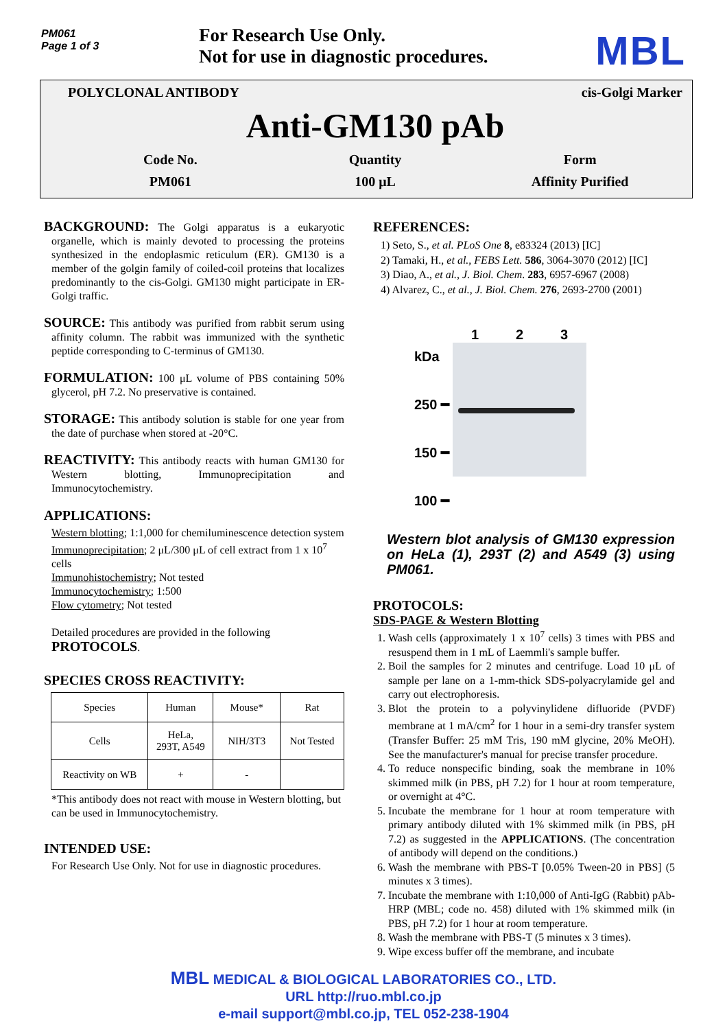PM061
Page 1 of 3
For Research Use Only.
Not for use in diagnostic procedures.
MBL
POLYCLONAL ANTIBODY cis-Golgi Marker
Anti-GM130 pAb
Code No.
PM061
Quantity
100 μL
Form
Affinity Purified
BACKGROUND: The Golgi apparatus is a eukaryotic organelle, which is mainly devoted to processing the proteins synthesized in the endoplasmic reticulum (ER). GM130 is a member of the golgin family of coiled-coil proteins that localizes predominantly to the cis-Golgi. GM130 might participate in ER-Golgi traffic.
SOURCE: This antibody was purified from rabbit serum using affinity column. The rabbit was immunized with the synthetic peptide corresponding to C-terminus of GM130.
FORMULATION: 100 μL volume of PBS containing 50% glycerol, pH 7.2. No preservative is contained.
STORAGE: This antibody solution is stable for one year from the date of purchase when stored at -20°C.
REACTIVITY: This antibody reacts with human GM130 for Western blotting, Immunoprecipitation and Immunocytochemistry.
APPLICATIONS:
Western blotting; 1:1,000 for chemiluminescence detection system
Immunoprecipitation; 2 μL/300 μL of cell extract from 1 x 10<sup>7</sup> cells
Immunohistochemistry; Not tested
Immunocytochemistry; 1:500
Flow cytometry; Not tested
Detailed procedures are provided in the following PROTOCOLS.
SPECIES CROSS REACTIVITY:
| Species | Human | Mouse* | Rat |
| Cells | HeLa, 293T, A549 | NIH/3T3 | Not Tested |
| Reactivity on WB | + | - | |
*This antibody does not react with mouse in Western blotting, but can be used in Immunocytochemistry.
INTENDED USE:
For Research Use Only. Not for use in diagnostic procedures.
REFERENCES:
1) Seto, S., et al. PLoS One 8, e83324 (2013) [IC]
2) Tamaki, H., et al., FEBS Lett. 586, 3064-3070 (2012) [IC]
3) Diao, A., et al., J. Biol. Chem. 283, 6957-6967 (2008)
4) Alvarez, C., et al., J. Biol. Chem. 276, 2693-2700 (2001)
kDa
250 ━
150 ━
100 ━
1 2 3
Western blot analysis of GM130 expression on HeLa (1), 293T (2) and A549 (3) using PM061.
PROTOCOLS:
SDS-PAGE & Western Blotting
1. Wash cells (approximately 1 x 10<sup>7</sup> cells) 3 times with PBS and resuspend them in 1 mL of Laemmli's sample buffer.
2. Boil the samples for 2 minutes and centrifuge. Load 10 μL of sample per lane on a 1-mm-thick SDS-polyacrylamide gel and carry out electrophoresis.
3. Blot the protein to a polyvinylidene difluoride (PVDF) membrane at 1 mA/cm<sup>2</sup> for 1 hour in a semi-dry transfer system (Transfer Buffer: 25 mM Tris, 190 mM glycine, 20% MeOH). See the manufacturer's manual for precise transfer procedure.
4. To reduce nonspecific binding, soak the membrane in 10% skimmed milk (in PBS, pH 7.2) for 1 hour at room temperature, or overnight at 4°C.
5. Incubate the membrane for 1 hour at room temperature with primary antibody diluted with 1% skimmed milk (in PBS, pH 7.2) as suggested in the APPLICATIONS. (The concentration of antibody will depend on the conditions.)
6. Wash the membrane with PBS-T [0.05% Tween-20 in PBS] (5 minutes x 3 times).
7. Incubate the membrane with 1:10,000 of Anti-IgG (Rabbit) pAb-HRP (MBL; code no. 458) diluted with 1% skimmed milk (in PBS, pH 7.2) for 1 hour at room temperature.
8. Wash the membrane with PBS-T (5 minutes x 3 times).
9. Wipe excess buffer off the membrane, and incubate
MBL MEDICAL & BIOLOGICAL LABORATORIES CO., LTD.
URL http://ruo.mbl.co.jp
e-mail support@mbl.co.jp, TEL 052-238-1904